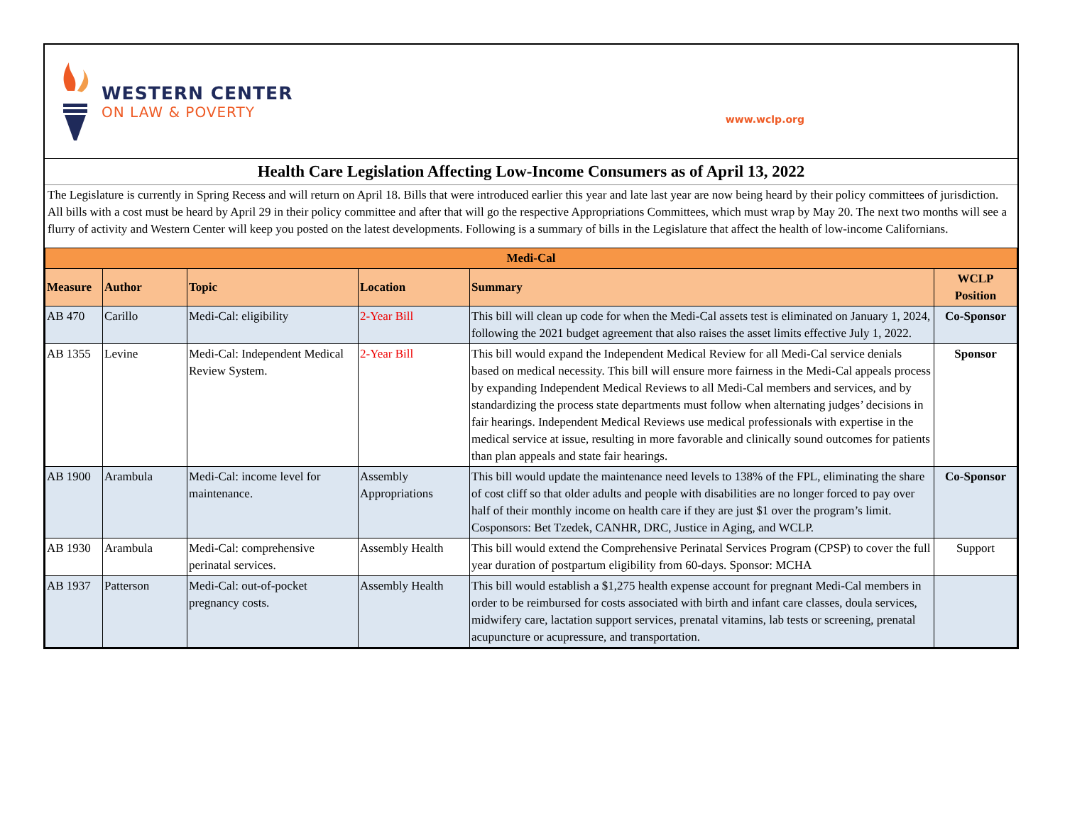WESTERN CENTER
ON LAW & POVERTY
www.wclp.org
Health Care Legislation Affecting Low-Income Consumers as of April 13, 2022
The Legislature is currently in Spring Recess and will return on April 18. Bills that were introduced earlier this year and late last year are now being heard by their policy committees of jurisdiction. All bills with a cost must be heard by April 29 in their policy committee and after that will go the respective Appropriations Committees, which must wrap by May 20. The next two months will see a flurry of activity and Western Center will keep you posted on the latest developments. Following is a summary of bills in the Legislature that affect the health of low-income Californians.
| Medi-Cal | | | | | |
| Measure | Author | Topic | Location | Summary | WCLP Position |
| AB 470 | Carillo | Medi-Cal: eligibility | 2-Year Bill | This bill will clean up code for when the Medi-Cal assets test is eliminated on January 1, 2024, following the 2021 budget agreement that also raises the asset limits effective July 1, 2022. | Co-Sponsor |
| AB 1355 | Levine | Medi-Cal: Independent Medical Review System. | 2-Year Bill | This bill would expand the Independent Medical Review for all Medi-Cal service denials based on medical necessity. This bill will ensure more fairness in the Medi-Cal appeals process by expanding Independent Medical Reviews to all Medi-Cal members and services, and by standardizing the process state departments must follow when alternating judges’ decisions in fair hearings. Independent Medical Reviews use medical professionals with expertise in the medical service at issue, resulting in more favorable and clinically sound outcomes for patients than plan appeals and state fair hearings. | Sponsor |
| AB 1900 | Arambula | Medi-Cal: income level for maintenance. | Assembly Appropriations | This bill would update the maintenance need levels to 138% of the FPL, eliminating the share of cost cliff so that older adults and people with disabilities are no longer forced to pay over half of their monthly income on health care if they are just $1 over the program’s limit. Cosponsors: Bet Tzedek, CANHR, DRC, Justice in Aging, and WCLP. | Co-Sponsor |
| AB 1930 | Arambula | Medi-Cal: comprehensive perinatal services. | Assembly Health | This bill would extend the Comprehensive Perinatal Services Program (CPSP) to cover the full year duration of postpartum eligibility from 60-days. Sponsor: MCHA | Support |
| AB 1937 | Patterson | Medi-Cal: out-of-pocket pregnancy costs. | Assembly Health | This bill would establish a $1,275 health expense account for pregnant Medi-Cal members in order to be reimbursed for costs associated with birth and infant care classes, doula services, midwifery care, lactation support services, prenatal vitamins, lab tests or screening, prenatal acupuncture or acupressure, and transportation. | |